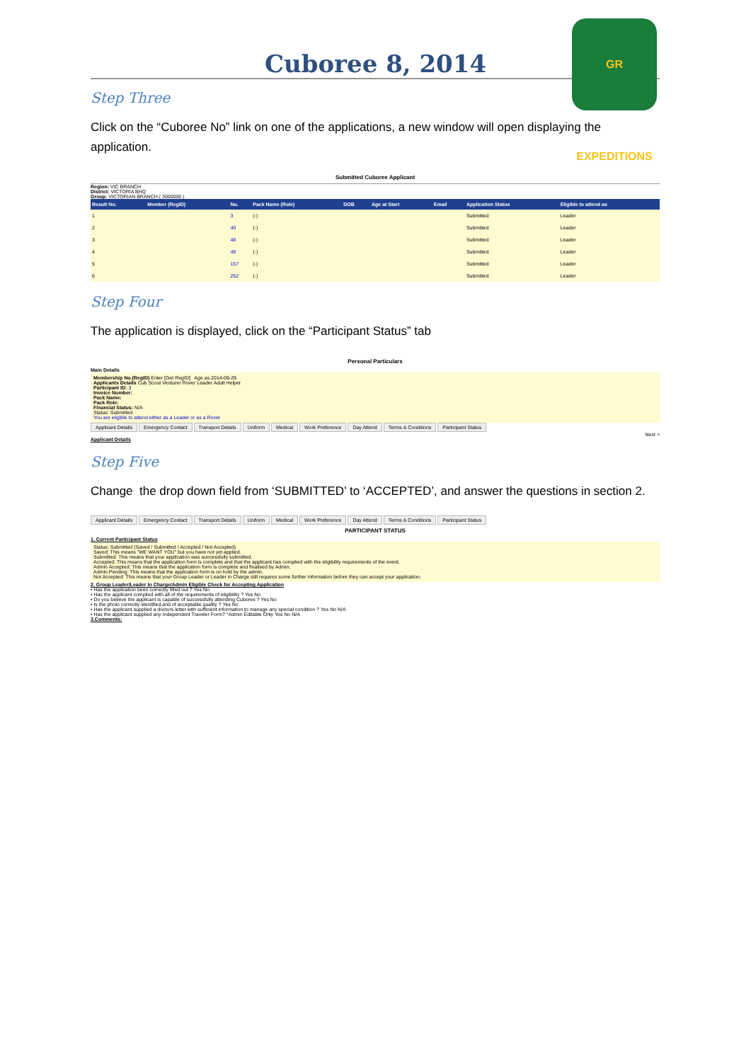GR EXPEDITIONS
Cuboree 8, 2014
Step Three
Click on the “Cuboree No” link on one of the applications, a new window will open displaying the application.
Submitted Cuboree Applicant
Region: VIC BRANCH
District: VICTORIA BHQ
Group: VICTORIAN BRANCH ( 3000000 )
| Result No. | Member (RegID) | No. | Pack Name (Role) | DOB | Age at Start | Email | Application Status | Eligible to attend as |
| --- | --- | --- | --- | --- | --- | --- | --- | --- |
| 1 | | 3 | (-) | | | | Submitted | Leader |
| 2 | | 40 | (-) | | | | Submitted | Leader |
| 3 | | 48 | (-) | | | | Submitted | Leader |
| 4 | | 49 | (-) | | | | Submitted | Leader |
| 5 | | 157 | (-) | | | | Submitted | Leader |
| 6 | | 252 | (-) | | | | Submitted | Leader |
Step Four
The application is displayed, click on the “Participant Status” tab
Personal Particulars
Main Details
Membership No.(RegID) Enter [Get RegID] Age as 2014-09-29
Applicants Details Cub Scout Venturer Rover Leader Adult Helper
Participant ID: 3
Invoice Number:
Pack Name:
Pack Role:
Financial Status: N/A
Status: Submitted
You are eligible to attend either as a Leader or as a Rover
Applicant Details Emergency Contact Transport Details Uniform Medical Work Preference Day Attend Terms & Conditions Participant Status
Next >
Applicant Details
Step Five
Change the drop down field from ‘SUBMITTED’ to ‘ACCEPTED’, and answer the questions in section 2.
Applicant Details Emergency Contact Transport Details Uniform Medical Work Preference Day Attend Terms & Conditions Participant Status
PARTICIPANT STATUS
1. Current Participant Status
Status: Submitted (Saved / Submitted / Accepted / Not Accepted)
Saved: This means "WE WANT YOU" but you have not yet applied.
Submitted: This means that your application was successfully submitted.
Accepted: This means that the application form is complete and that the applicant has complied with the eligibility requirements of the event.
Admin Accepted: This means that the application form is complete and finalised by Admin.
Admin Pending: This means that the application form is on hold by the admin.
Not Accepted: This means that your Group Leader or Leader in Charge still requires some further information before they can accept your application.
2. Group Leader/Leader In Charge/Admin Eligible Check for Accepting Application
• Has the application been correctly filled out ? Yes No
• Has the applicant complied with all of the requirements of eligibility ? Yes No
• Do you believe the applicant is capable of successfully attending Cuboree ? Yes No
• Is the photo correctly identified and of acceptable quality ? Yes No
• Has the applicant supplied a doctors letter with sufficient information to manage any special condition ? Yes No N/A
• Has the applicant supplied any Independent Traveler Form? *Admin Editable Only Yes No N/A
3.Comments: